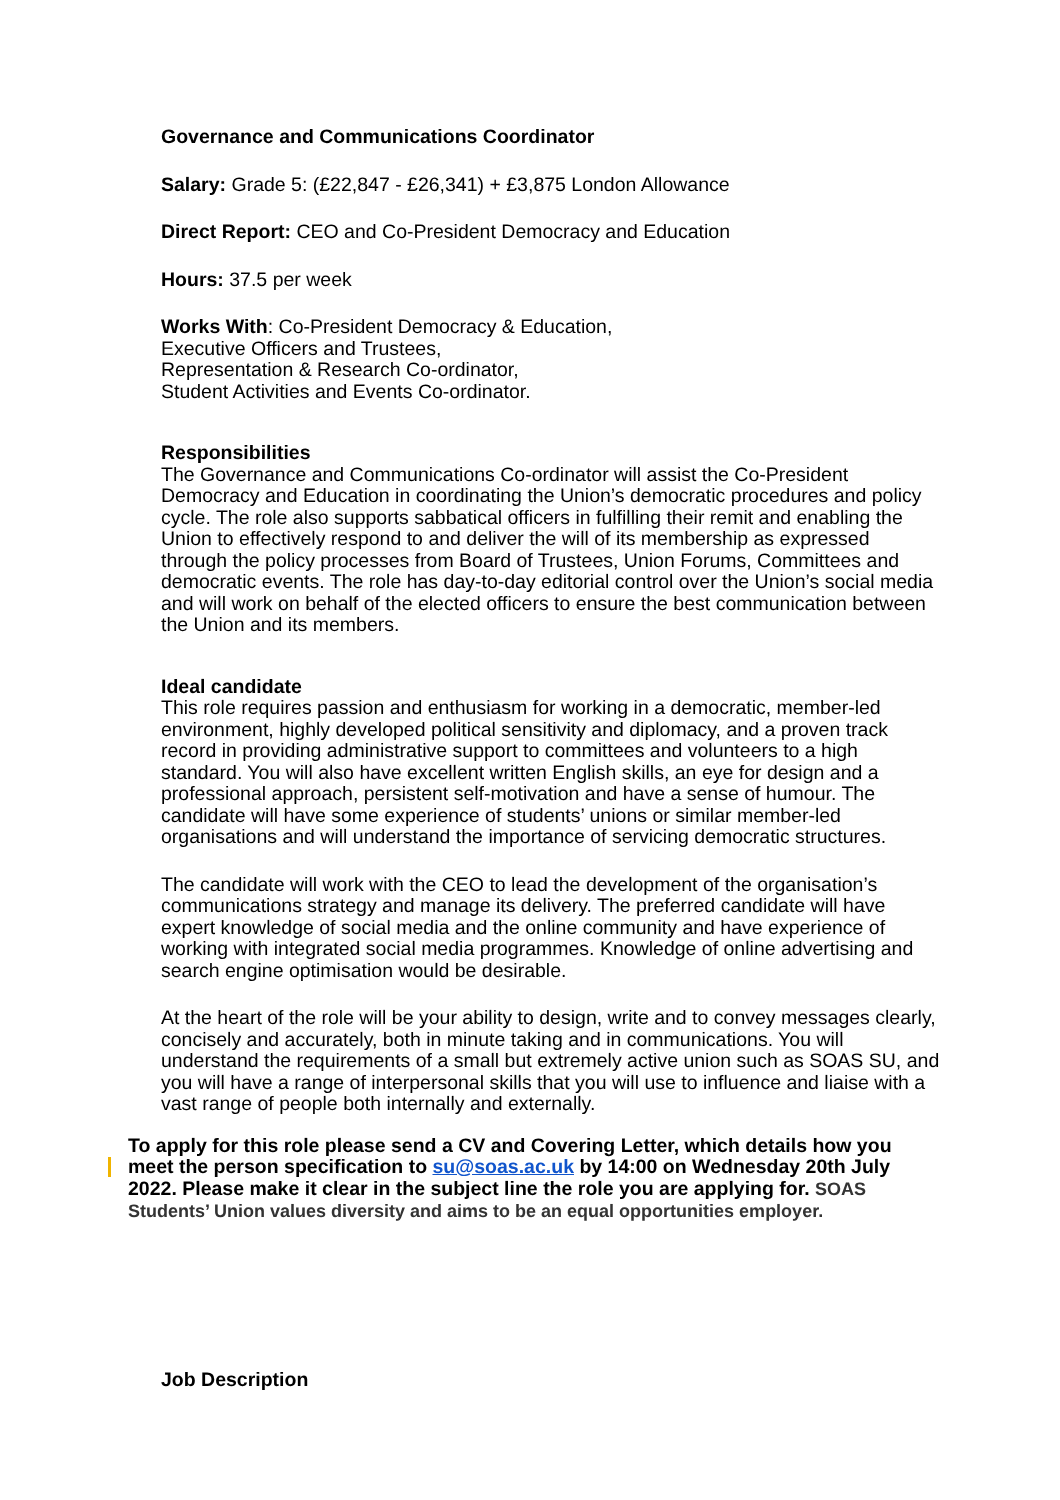Governance and Communications Coordinator
Salary: Grade 5: (£22,847 - £26,341) + £3,875 London Allowance
Direct Report: CEO and Co-President Democracy and Education
Hours: 37.5 per week
Works With: Co-President Democracy & Education,
Executive Officers and Trustees,
Representation & Research Co-ordinator,
Student Activities and Events Co-ordinator.
Responsibilities
The Governance and Communications Co-ordinator will assist the Co-President Democracy and Education in coordinating the Union’s democratic procedures and policy cycle. The role also supports sabbatical officers in fulfilling their remit and enabling the Union to effectively respond to and deliver the will of its membership as expressed through the policy processes from Board of Trustees, Union Forums, Committees and democratic events. The role has day-to-day editorial control over the Union’s social media and will work on behalf of the elected officers to ensure the best communication between the Union and its members.
Ideal candidate
This role requires passion and enthusiasm for working in a democratic, member-led environment, highly developed political sensitivity and diplomacy, and a proven track record in providing administrative support to committees and volunteers to a high standard. You will also have excellent written English skills, an eye for design and a professional approach, persistent self-motivation and have a sense of humour. The candidate will have some experience of students’ unions or similar member-led organisations and will understand the importance of servicing democratic structures.
The candidate will work with the CEO to lead the development of the organisation’s communications strategy and manage its delivery. The preferred candidate will have expert knowledge of social media and the online community and have experience of working with integrated social media programmes. Knowledge of online advertising and search engine optimisation would be desirable.
At the heart of the role will be your ability to design, write and to convey messages clearly, concisely and accurately, both in minute taking and in communications. You will understand the requirements of a small but extremely active union such as SOAS SU, and you will have a range of interpersonal skills that you will use to influence and liaise with a vast range of people both internally and externally.
To apply for this role please send a CV and Covering Letter, which details how you meet the person specification to su@soas.ac.uk by 14:00 on Wednesday 20th July 2022. Please make it clear in the subject line the role you are applying for. SOAS Students’ Union values diversity and aims to be an equal opportunities employer.
Job Description